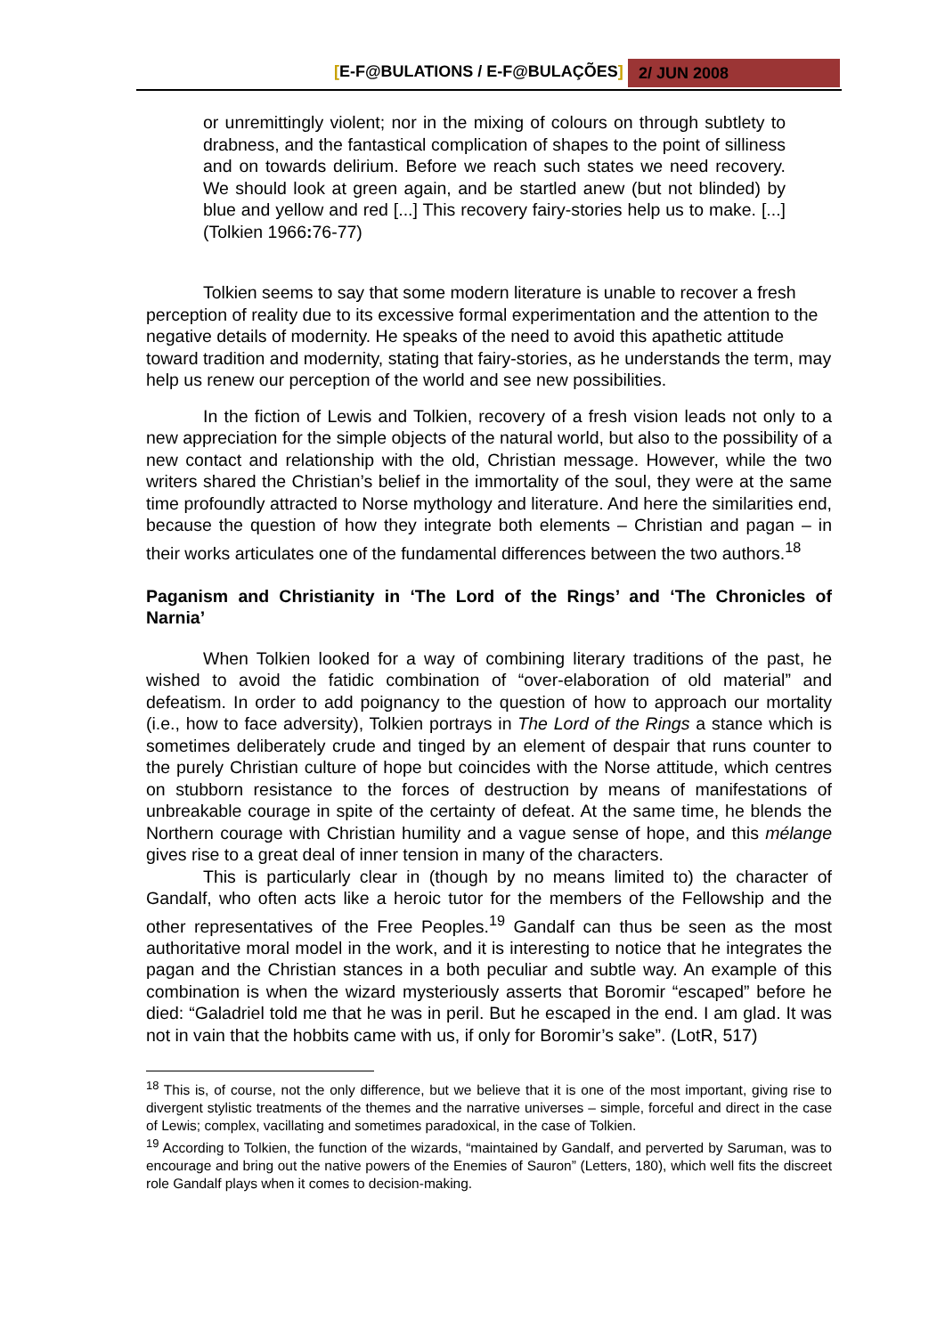[E-F@BULATIONS / E-F@BULAÇÕES] 2/ JUN 2008
or unremittingly violent; nor in the mixing of colours on through subtlety to drabness, and the fantastical complication of shapes to the point of silliness and on towards delirium. Before we reach such states we need recovery. We should look at green again, and be startled anew (but not blinded) by blue and yellow and red [...] This recovery fairy-stories help us to make. [...] (Tolkien 1966: 76-77)
Tolkien seems to say that some modern literature is unable to recover a fresh perception of reality due to its excessive formal experimentation and the attention to the negative details of modernity. He speaks of the need to avoid this apathetic attitude toward tradition and modernity, stating that fairy-stories, as he understands the term, may help us renew our perception of the world and see new possibilities.
In the fiction of Lewis and Tolkien, recovery of a fresh vision leads not only to a new appreciation for the simple objects of the natural world, but also to the possibility of a new contact and relationship with the old, Christian message. However, while the two writers shared the Christian’s belief in the immortality of the soul, they were at the same time profoundly attracted to Norse mythology and literature. And here the similarities end, because the question of how they integrate both elements – Christian and pagan – in their works articulates one of the fundamental differences between the two authors.<sup>18</sup>
Paganism and Christianity in ‘The Lord of the Rings’ and ‘The Chronicles of Narnia’
When Tolkien looked for a way of combining literary traditions of the past, he wished to avoid the fatidic combination of “over-elaboration of old material” and defeatism. In order to add poignancy to the question of how to approach our mortality (i.e., how to face adversity), Tolkien portrays in The Lord of the Rings a stance which is sometimes deliberately crude and tinged by an element of despair that runs counter to the purely Christian culture of hope but coincides with the Norse attitude, which centres on stubborn resistance to the forces of destruction by means of manifestations of unbreakable courage in spite of the certainty of defeat. At the same time, he blends the Northern courage with Christian humility and a vague sense of hope, and this mélange gives rise to a great deal of inner tension in many of the characters.
This is particularly clear in (though by no means limited to) the character of Gandalf, who often acts like a heroic tutor for the members of the Fellowship and the other representatives of the Free Peoples.<sup>19</sup> Gandalf can thus be seen as the most authoritative moral model in the work, and it is interesting to notice that he integrates the pagan and the Christian stances in a both peculiar and subtle way. An example of this combination is when the wizard mysteriously asserts that Boromir “escaped” before he died: “Galadriel told me that he was in peril. But he escaped in the end. I am glad. It was not in vain that the hobbits came with us, if only for Boromir’s sake”. (LotR, 517)
<sup>18</sup> This is, of course, not the only difference, but we believe that it is one of the most important, giving rise to divergent stylistic treatments of the themes and the narrative universes – simple, forceful and direct in the case of Lewis; complex, vacillating and sometimes paradoxical, in the case of Tolkien.
<sup>19</sup> According to Tolkien, the function of the wizards, “maintained by Gandalf, and perverted by Saruman, was to encourage and bring out the native powers of the Enemies of Sauron” (Letters, 180), which well fits the discreet role Gandalf plays when it comes to decision-making.